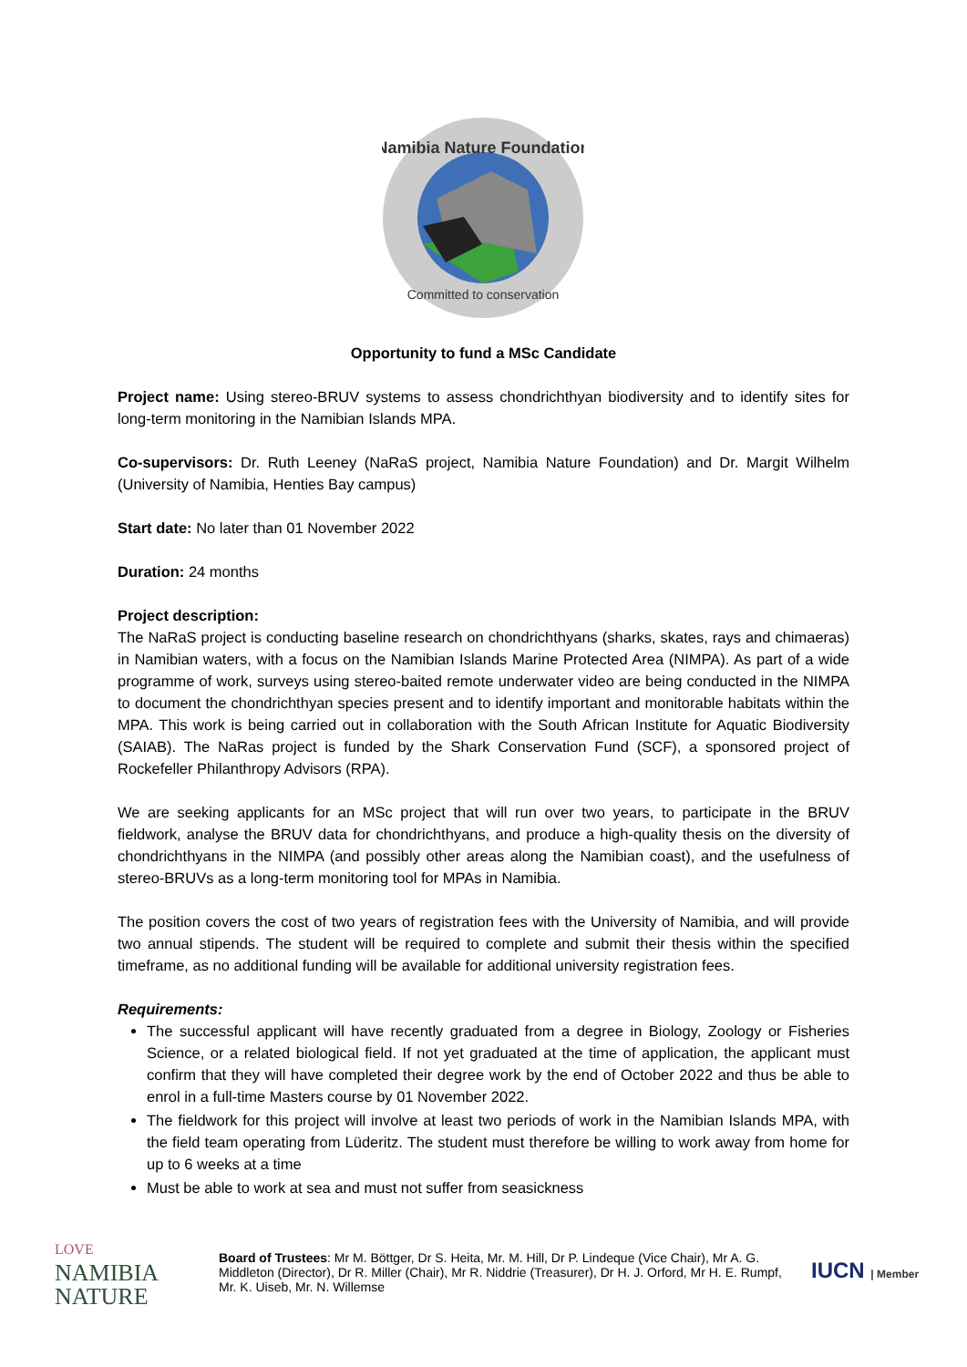Namibia Nature Foundation
Committed to conservation
Opportunity to fund a MSc Candidate
Project name: Using stereo-BRUV systems to assess chondrichthyan biodiversity and to identify sites for long-term monitoring in the Namibian Islands MPA.
Co-supervisors: Dr. Ruth Leeney (NaRaS project, Namibia Nature Foundation) and Dr. Margit Wilhelm (University of Namibia, Henties Bay campus)
Start date: No later than 01 November 2022
Duration: 24 months
Project description:
The NaRaS project is conducting baseline research on chondrichthyans (sharks, skates, rays and chimaeras) in Namibian waters, with a focus on the Namibian Islands Marine Protected Area (NIMPA). As part of a wide programme of work, surveys using stereo-baited remote underwater video are being conducted in the NIMPA to document the chondrichthyan species present and to identify important and monitorable habitats within the MPA. This work is being carried out in collaboration with the South African Institute for Aquatic Biodiversity (SAIAB). The NaRas project is funded by the Shark Conservation Fund (SCF), a sponsored project of Rockefeller Philanthropy Advisors (RPA).
We are seeking applicants for an MSc project that will run over two years, to participate in the BRUV fieldwork, analyse the BRUV data for chondrichthyans, and produce a high-quality thesis on the diversity of chondrichthyans in the NIMPA (and possibly other areas along the Namibian coast), and the usefulness of stereo-BRUVs as a long-term monitoring tool for MPAs in Namibia.
The position covers the cost of two years of registration fees with the University of Namibia, and will provide two annual stipends. The student will be required to complete and submit their thesis within the specified timeframe, as no additional funding will be available for additional university registration fees.
Requirements:
The successful applicant will have recently graduated from a degree in Biology, Zoology or Fisheries Science, or a related biological field. If not yet graduated at the time of application, the applicant must confirm that they will have completed their degree work by the end of October 2022 and thus be able to enrol in a full-time Masters course by 01 November 2022.
The fieldwork for this project will involve at least two periods of work in the Namibian Islands MPA, with the field team operating from Lüderitz. The student must therefore be willing to work away from home for up to 6 weeks at a time
Must be able to work at sea and must not suffer from seasickness
LOVE
NAMIBIA
NATURE
Board of Trustees: Mr M. Böttger, Dr S. Heita, Mr. M. Hill, Dr P. Lindeque (Vice Chair), Mr A. G. Middleton (Director), Dr R. Miller (Chair), Mr R. Niddrie (Treasurer), Dr H. J. Orford, Mr H. E. Rumpf, Mr. K. Uiseb, Mr. N. Willemse
IUCN | Member